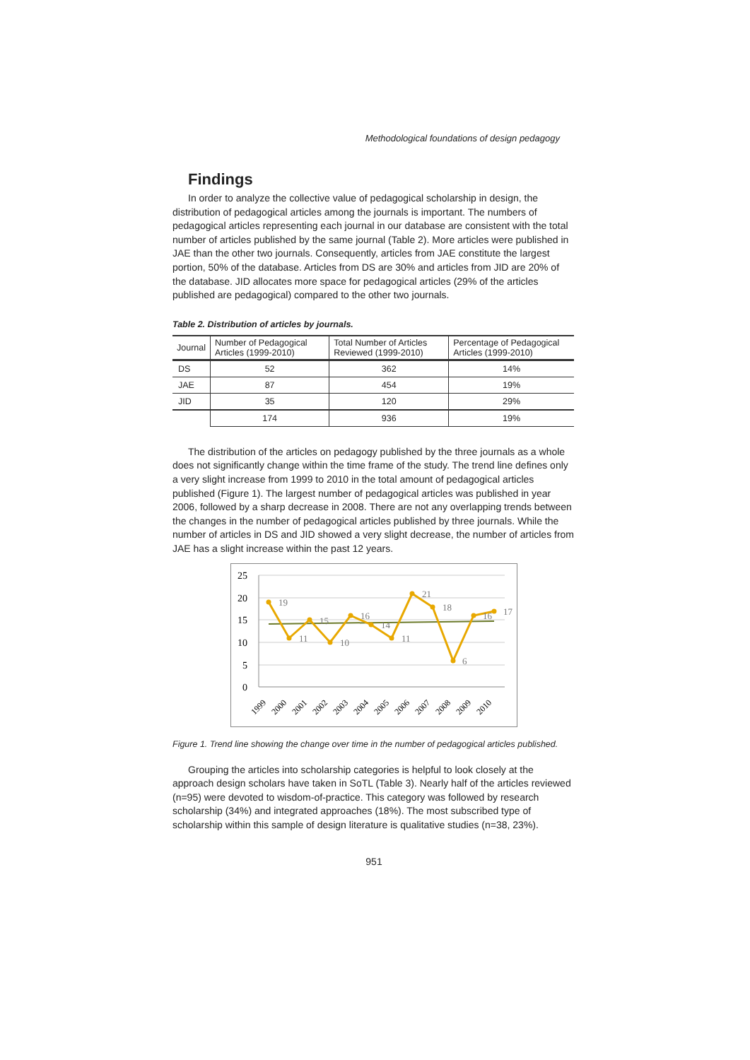Methodological foundations of design pedagogy
Findings
In order to analyze the collective value of pedagogical scholarship in design, the distribution of pedagogical articles among the journals is important. The numbers of pedagogical articles representing each journal in our database are consistent with the total number of articles published by the same journal (Table 2). More articles were published in JAE than the other two journals. Consequently, articles from JAE constitute the largest portion, 50% of the database. Articles from DS are 30% and articles from JID are 20% of the database. JID allocates more space for pedagogical articles (29% of the articles published are pedagogical) compared to the other two journals.
Table 2. Distribution of articles by journals.
| Journal | Number of Pedagogical Articles (1999-2010) | Total Number of Articles Reviewed (1999-2010) | Percentage of Pedagogical Articles (1999-2010) |
| --- | --- | --- | --- |
| DS | 52 | 362 | 14% |
| JAE | 87 | 454 | 19% |
| JID | 35 | 120 | 29% |
| | 174 | 936 | 19% |
The distribution of the articles on pedagogy published by the three journals as a whole does not significantly change within the time frame of the study. The trend line defines only a very slight increase from 1999 to 2010 in the total amount of pedagogical articles published (Figure 1). The largest number of pedagogical articles was published in year 2006, followed by a sharp decrease in 2008. There are not any overlapping trends between the changes in the number of pedagogical articles published by three journals. While the number of articles in DS and JID showed a very slight decrease, the number of articles from JAE has a slight increase within the past 12 years.
25
20
15
10
5
0
19
11
15
10
16
14
11
21
18
6
16
17
1999
2000
2001
2002
2003
2004
2005
2006
2007
2008
2009
2010
Figure 1. Trend line showing the change over time in the number of pedagogical articles published.
Grouping the articles into scholarship categories is helpful to look closely at the approach design scholars have taken in SoTL (Table 3). Nearly half of the articles reviewed (n=95) were devoted to wisdom-of-practice. This category was followed by research scholarship (34%) and integrated approaches (18%). The most subscribed type of scholarship within this sample of design literature is qualitative studies (n=38, 23%).
951